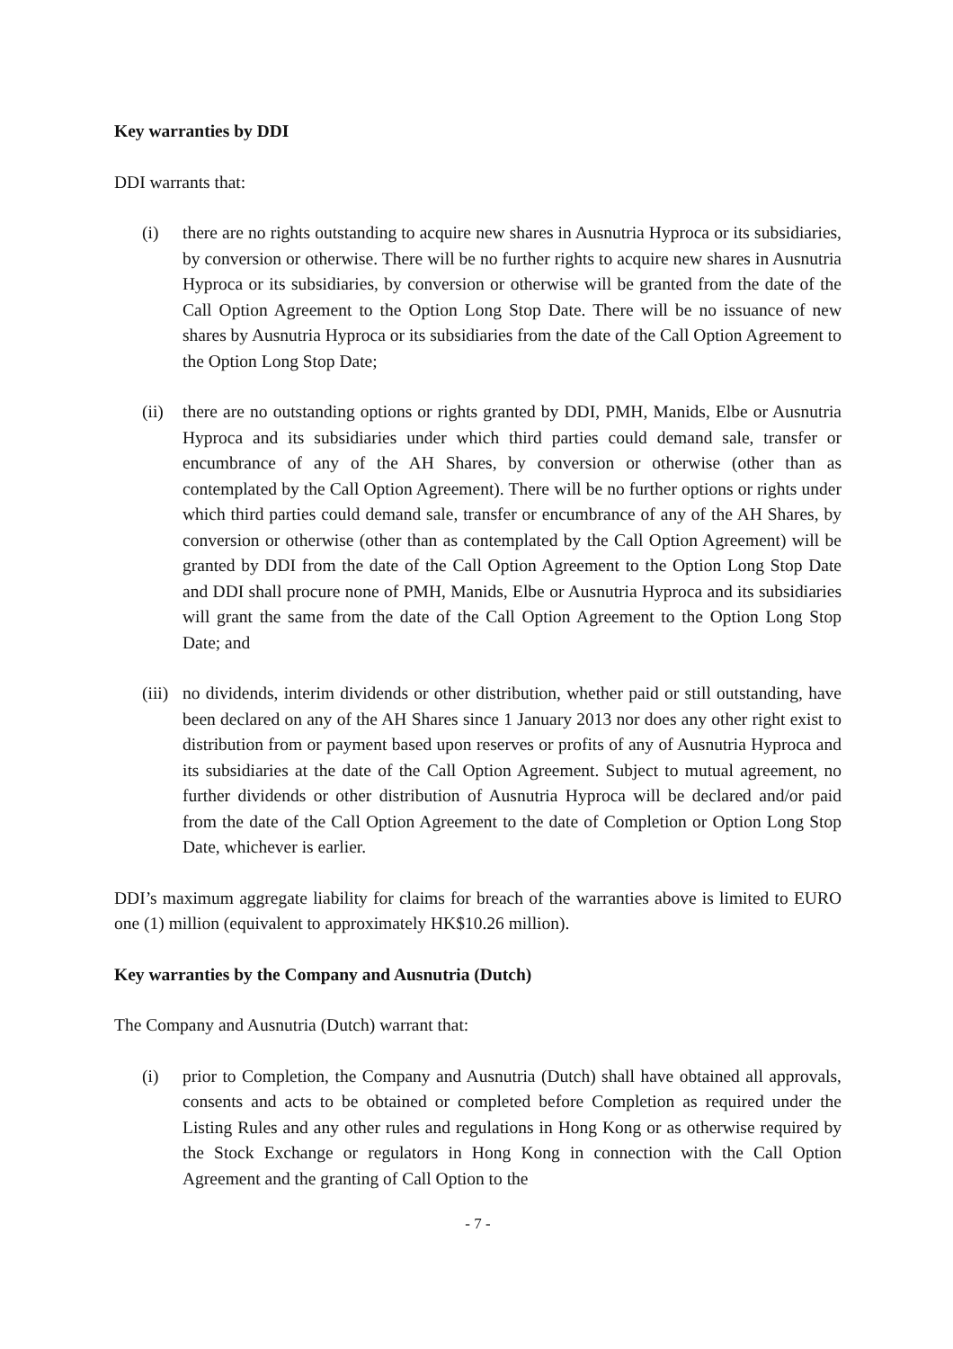Key warranties by DDI
DDI warrants that:
(i) there are no rights outstanding to acquire new shares in Ausnutria Hyproca or its subsidiaries, by conversion or otherwise. There will be no further rights to acquire new shares in Ausnutria Hyproca or its subsidiaries, by conversion or otherwise will be granted from the date of the Call Option Agreement to the Option Long Stop Date. There will be no issuance of new shares by Ausnutria Hyproca or its subsidiaries from the date of the Call Option Agreement to the Option Long Stop Date;
(ii)
there are no outstanding options or rights granted by DDI, PMH, Manids, Elbe or Ausnutria Hyproca and its subsidiaries under which third parties could demand sale, transfer or encumbrance of any of the AH Shares, by conversion or otherwise (other than as contemplated by the Call Option Agreement). There will be no further options or rights under which third parties could demand sale, transfer or encumbrance of any of the AH Shares, by conversion or otherwise (other than as contemplated by the Call Option Agreement) will be granted by DDI from the date of the Call Option Agreement to the Option Long Stop Date and DDI shall procure none of PMH, Manids, Elbe or Ausnutria Hyproca and its subsidiaries will grant the same from the date of the Call Option Agreement to the Option Long Stop Date; and
(iii)
no dividends, interim dividends or other distribution, whether paid or still outstanding, have been declared on any of the AH Shares since 1 January 2013 nor does any other right exist to distribution from or payment based upon reserves or profits of any of Ausnutria Hyproca and its subsidiaries at the date of the Call Option Agreement. Subject to mutual agreement, no further dividends or other distribution of Ausnutria Hyproca will be declared and/or paid from the date of the Call Option Agreement to the date of Completion or Option Long Stop Date, whichever is earlier.
DDI’s maximum aggregate liability for claims for breach of the warranties above is limited to EURO one (1) million (equivalent to approximately HK$10.26 million).
Key warranties by the Company and Ausnutria (Dutch)
The Company and Ausnutria (Dutch) warrant that:
(i) prior to Completion, the Company and Ausnutria (Dutch) shall have obtained all approvals, consents and acts to be obtained or completed before Completion as required under the Listing Rules and any other rules and regulations in Hong Kong or as otherwise required by the Stock Exchange or regulators in Hong Kong in connection with the Call Option Agreement and the granting of Call Option to the
- 7 -